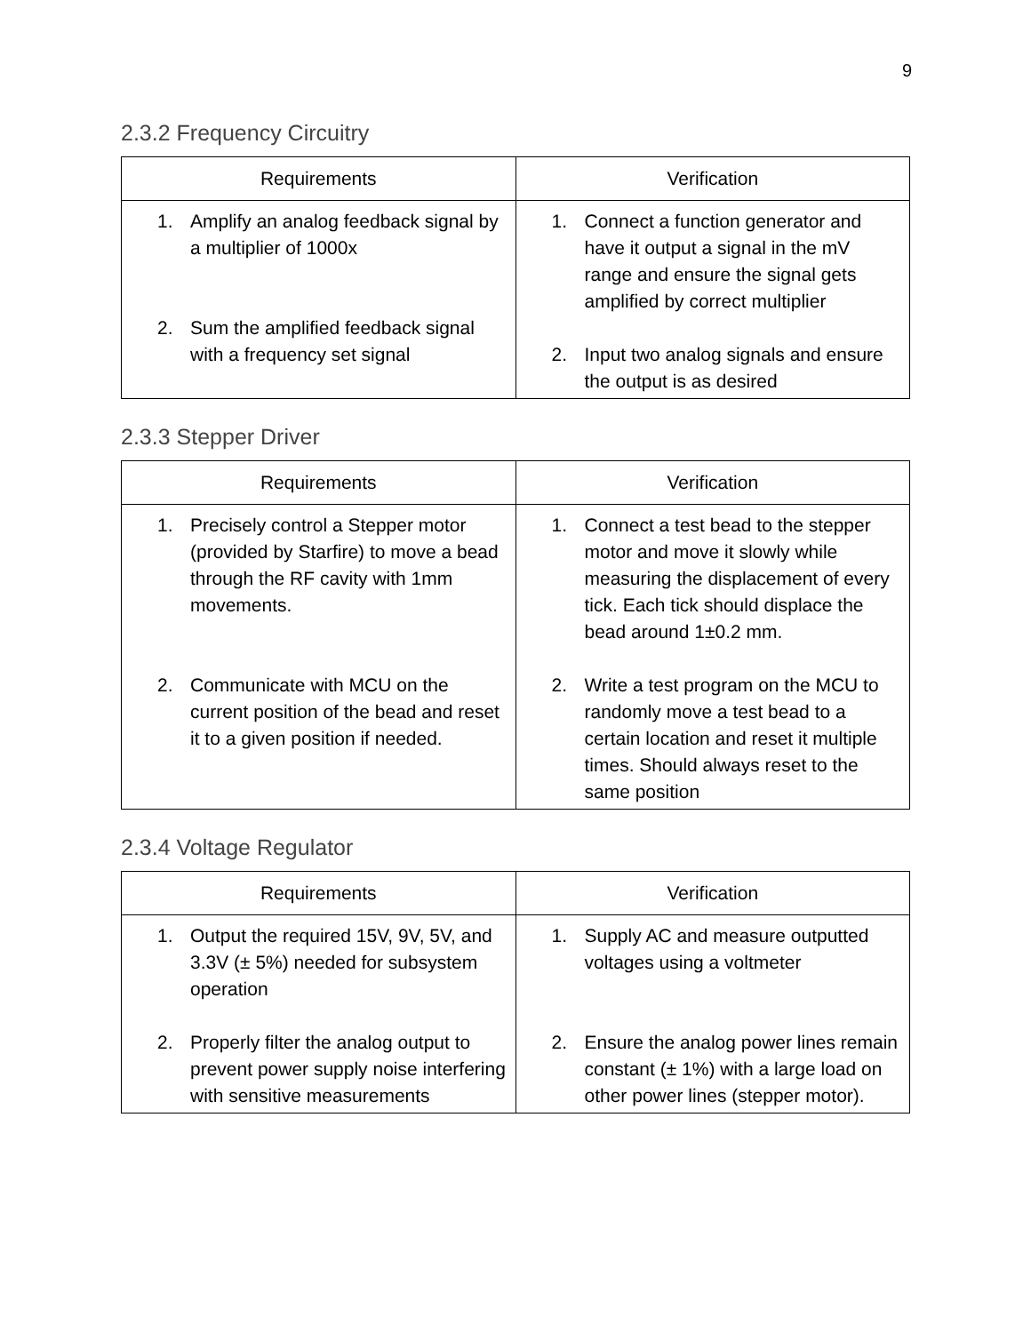9
2.3.2 Frequency Circuitry
| Requirements | Verification |
| --- | --- |
| 1. Amplify an analog feedback signal by a multiplier of 1000x 2. Sum the amplified feedback signal with a frequency set signal | 1. Connect a function generator and have it output a signal in the mV range and ensure the signal gets amplified by correct multiplier 2. Input two analog signals and ensure the output is as desired |
2.3.3 Stepper Driver
| Requirements | Verification |
| --- | --- |
| 1. Precisely control a Stepper motor (provided by Starfire) to move a bead through the RF cavity with 1mm movements. 2. Communicate with MCU on the current position of the bead and reset it to a given position if needed. | 1. Connect a test bead to the stepper motor and move it slowly while measuring the displacement of every tick. Each tick should displace the bead around 1±0.2 mm. 2. Write a test program on the MCU to randomly move a test bead to a certain location and reset it multiple times. Should always reset to the same position |
2.3.4 Voltage Regulator
| Requirements | Verification |
| --- | --- |
| 1. Output the required 15V, 9V, 5V, and 3.3V (± 5%) needed for subsystem operation 2. Properly filter the analog output to prevent power supply noise interfering with sensitive measurements | 1. Supply AC and measure outputted voltages using a voltmeter 2. Ensure the analog power lines remain constant (± 1%) with a large load on other power lines (stepper motor). |